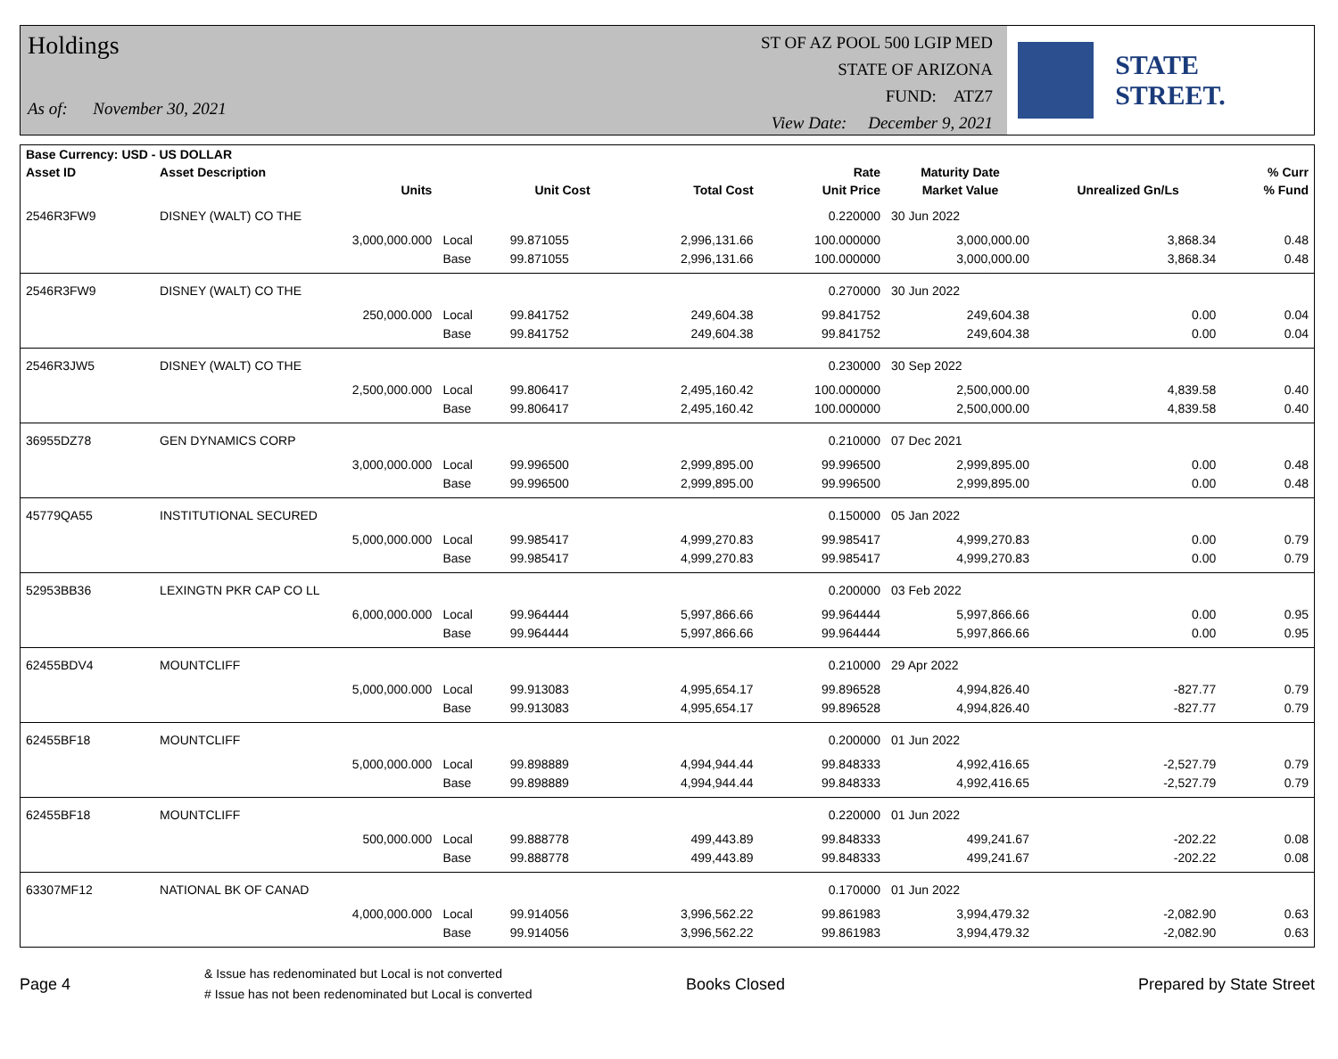Holdings
As of: November 30, 2021
ST OF AZ POOL 500 LGIP MED
STATE OF ARIZONA
FUND: ATZ7
View Date: December 9, 2021
STATE STREET.
| Base Currency: USD - US DOLLAR | | | | | | | | |
| --- | --- | --- | --- | --- | --- | --- | --- | --- |
| Asset ID | Asset Description | | | | Rate | Maturity Date | | % Curr |
| | Units | | Unit Cost | Total Cost | Unit Price | Market Value | Unrealized Gn/Ls | % Fund |
| 2546R3FW9 | DISNEY (WALT) CO THE | | | | 0.220000 | 30 Jun 2022 | | |
| | 3,000,000.000 | Local | 99.871055 | 2,996,131.66 | 100.000000 | 3,000,000.00 | 3,868.34 | 0.48 |
| | | Base | 99.871055 | 2,996,131.66 | 100.000000 | 3,000,000.00 | 3,868.34 | 0.48 |
| 2546R3FW9 | DISNEY (WALT) CO THE | | | | 0.270000 | 30 Jun 2022 | | |
| | 250,000.000 | Local | 99.841752 | 249,604.38 | 99.841752 | 249,604.38 | 0.00 | 0.04 |
| | | Base | 99.841752 | 249,604.38 | 99.841752 | 249,604.38 | 0.00 | 0.04 |
| 2546R3JW5 | DISNEY (WALT) CO THE | | | | 0.230000 | 30 Sep 2022 | | |
| | 2,500,000.000 | Local | 99.806417 | 2,495,160.42 | 100.000000 | 2,500,000.00 | 4,839.58 | 0.40 |
| | | Base | 99.806417 | 2,495,160.42 | 100.000000 | 2,500,000.00 | 4,839.58 | 0.40 |
| 36955DZ78 | GEN DYNAMICS CORP | | | | 0.210000 | 07 Dec 2021 | | |
| | 3,000,000.000 | Local | 99.996500 | 2,999,895.00 | 99.996500 | 2,999,895.00 | 0.00 | 0.48 |
| | | Base | 99.996500 | 2,999,895.00 | 99.996500 | 2,999,895.00 | 0.00 | 0.48 |
| 45779QA55 | INSTITUTIONAL SECURED | | | | 0.150000 | 05 Jan 2022 | | |
| | 5,000,000.000 | Local | 99.985417 | 4,999,270.83 | 99.985417 | 4,999,270.83 | 0.00 | 0.79 |
| | | Base | 99.985417 | 4,999,270.83 | 99.985417 | 4,999,270.83 | 0.00 | 0.79 |
| 52953BB36 | LEXINGTN PKR CAP CO LL | | | | 0.200000 | 03 Feb 2022 | | |
| | 6,000,000.000 | Local | 99.964444 | 5,997,866.66 | 99.964444 | 5,997,866.66 | 0.00 | 0.95 |
| | | Base | 99.964444 | 5,997,866.66 | 99.964444 | 5,997,866.66 | 0.00 | 0.95 |
| 62455BDV4 | MOUNTCLIFF | | | | 0.210000 | 29 Apr 2022 | | |
| | 5,000,000.000 | Local | 99.913083 | 4,995,654.17 | 99.896528 | 4,994,826.40 | -827.77 | 0.79 |
| | | Base | 99.913083 | 4,995,654.17 | 99.896528 | 4,994,826.40 | -827.77 | 0.79 |
| 62455BF18 | MOUNTCLIFF | | | | 0.200000 | 01 Jun 2022 | | |
| | 5,000,000.000 | Local | 99.898889 | 4,994,944.44 | 99.848333 | 4,992,416.65 | -2,527.79 | 0.79 |
| | | Base | 99.898889 | 4,994,944.44 | 99.848333 | 4,992,416.65 | -2,527.79 | 0.79 |
| 62455BF18 | MOUNTCLIFF | | | | 0.220000 | 01 Jun 2022 | | |
| | 500,000.000 | Local | 99.888778 | 499,443.89 | 99.848333 | 499,241.67 | -202.22 | 0.08 |
| | | Base | 99.888778 | 499,443.89 | 99.848333 | 499,241.67 | -202.22 | 0.08 |
| 63307MF12 | NATIONAL BK OF CANAD | | | | 0.170000 | 01 Jun 2022 | | |
| | 4,000,000.000 | Local | 99.914056 | 3,996,562.22 | 99.861983 | 3,994,479.32 | -2,082.90 | 0.63 |
| | | Base | 99.914056 | 3,996,562.22 | 99.861983 | 3,994,479.32 | -2,082.90 | 0.63 |
Page 4
& Issue has redenominated but Local is not converted
# Issue has not been redenominated but Local is converted
Books Closed Prepared by State Street